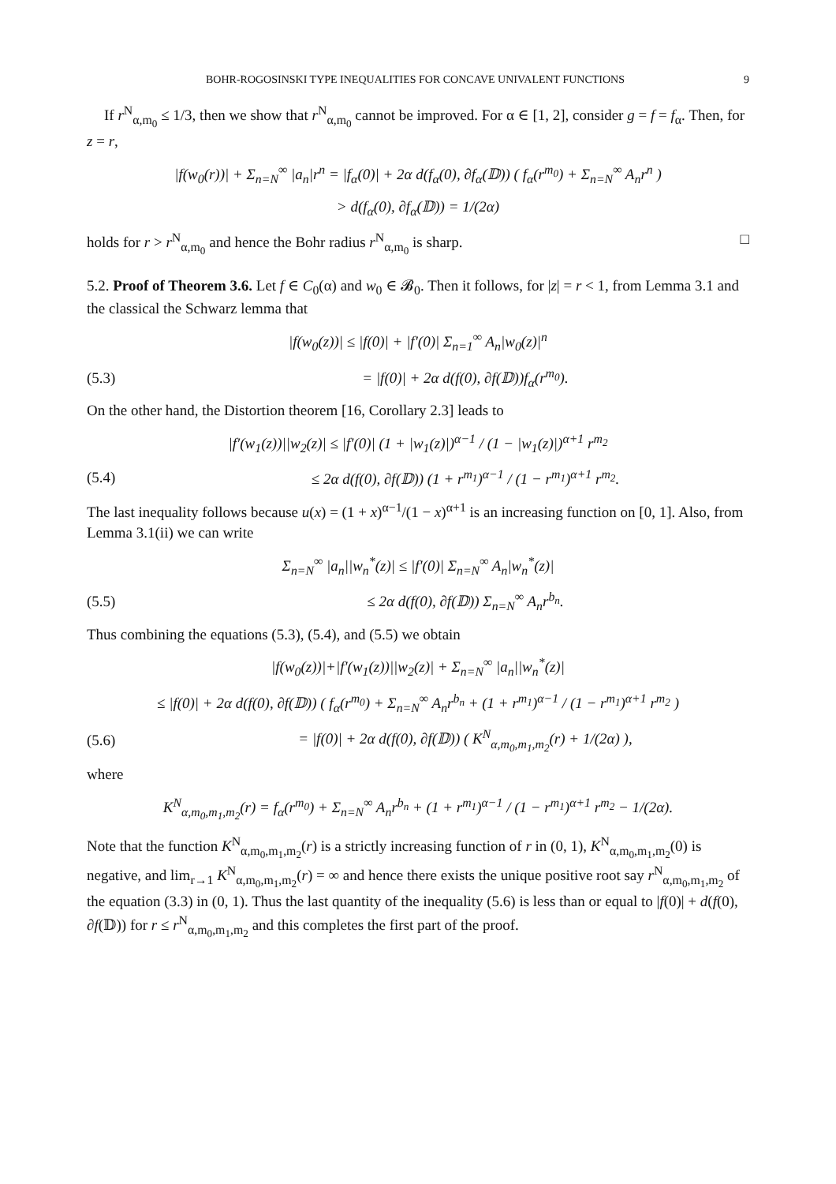BOHR-ROGOSINSKI TYPE INEQUALITIES FOR CONCAVE UNIVALENT FUNCTIONS 9
If r<sup>N</sup><sub>α,m<sub>0</sub></sub> ≤ 1/3, then we show that r<sup>N</sup><sub>α,m<sub>0</sub></sub> cannot be improved. For α ∈ [1, 2], consider g = f = f<sub>α</sub>. Then, for z = r,
|f(w<sub>0</sub>(r))| + Σ<sub>n=N</sub><sup>∞</sup> |a<sub>n</sub>|r<sup>n</sup> = |f<sub>α</sub>(0)| + 2α d(f<sub>α</sub>(0), ∂f<sub>α</sub>(𝔻)) ( f<sub>α</sub>(r<sup>m<sub>0</sub></sup>) + Σ<sub>n=N</sub><sup>∞</sup> A<sub>n</sub>r<sup>n</sup> )
> d(f<sub>α</sub>(0), ∂f<sub>α</sub>(𝔻)) = 1/(2α)
holds for r > r<sup>N</sup><sub>α,m<sub>0</sub></sub> and hence the Bohr radius r<sup>N</sup><sub>α,m<sub>0</sub></sub> is sharp. □
5.2. Proof of Theorem 3.6. Let f ∈ C<sub>0</sub>(α) and w<sub>0</sub> ∈ 𝓑<sub>0</sub>. Then it follows, for |z| = r < 1, from Lemma 3.1 and the classical the Schwarz lemma that
|f(w<sub>0</sub>(z))| ≤ |f(0)| + |f′(0)| Σ<sub>n=1</sub><sup>∞</sup> A<sub>n</sub>|w<sub>0</sub>(z)|<sup>n</sup>
(5.3) = |f(0)| + 2α d(f(0), ∂f(𝔻))f<sub>α</sub>(r<sup>m<sub>0</sub></sup>).
On the other hand, the Distortion theorem [16, Corollary 2.3] leads to
|f′(w<sub>1</sub>(z))||w<sub>2</sub>(z)| ≤ |f′(0)| (1 + |w<sub>1</sub>(z)|)<sup>α−1</sup> / (1 − |w<sub>1</sub>(z)|)<sup>α+1</sup> r<sup>m<sub>2</sub></sup>
(5.4) ≤ 2α d(f(0), ∂f(𝔻)) (1 + r<sup>m<sub>1</sub></sup>)<sup>α−1</sup> / (1 − r<sup>m<sub>1</sub></sup>)<sup>α+1</sup> r<sup>m<sub>2</sub></sup>.
The last inequality follows because u(x) = (1 + x)<sup>α−1</sup>/(1 − x)<sup>α+1</sup> is an increasing function on [0, 1]. Also, from Lemma 3.1(ii) we can write
Σ<sub>n=N</sub><sup>∞</sup> |a<sub>n</sub>||w<sub>n</sub><sup>*</sup>(z)| ≤ |f′(0)| Σ<sub>n=N</sub><sup>∞</sup> A<sub>n</sub>|w<sub>n</sub><sup>*</sup>(z)|
(5.5) ≤ 2α d(f(0), ∂f(𝔻)) Σ<sub>n=N</sub><sup>∞</sup> A<sub>n</sub>r<sup>b<sub>n</sub></sup>.
Thus combining the equations (5.3), (5.4), and (5.5) we obtain
|f(w<sub>0</sub>(z))|+|f′(w<sub>1</sub>(z))||w<sub>2</sub>(z)| + Σ<sub>n=N</sub><sup>∞</sup> |a<sub>n</sub>||w<sub>n</sub><sup>*</sup>(z)|
≤ |f(0)| + 2α d(f(0), ∂f(𝔻)) ( f<sub>α</sub>(r<sup>m<sub>0</sub></sup>) + Σ<sub>n=N</sub><sup>∞</sup> A<sub>n</sub>r<sup>b<sub>n</sub></sup> + (1 + r<sup>m<sub>1</sub></sup>)<sup>α−1</sup> / (1 − r<sup>m<sub>1</sub></sup>)<sup>α+1</sup> r<sup>m<sub>2</sub></sup> )
(5.6) = |f(0)| + 2α d(f(0), ∂f(𝔻)) ( K<sup>N</sup><sub>α,m<sub>0</sub>,m<sub>1</sub>,m<sub>2</sub></sub>(r) + 1/(2α) ),
where
K<sup>N</sup><sub>α,m<sub>0</sub>,m<sub>1</sub>,m<sub>2</sub></sub>(r) = f<sub>α</sub>(r<sup>m<sub>0</sub></sup>) + Σ<sub>n=N</sub><sup>∞</sup> A<sub>n</sub>r<sup>b<sub>n</sub></sup> + (1 + r<sup>m<sub>1</sub></sup>)<sup>α−1</sup> / (1 − r<sup>m<sub>1</sub></sup>)<sup>α+1</sup> r<sup>m<sub>2</sub></sup> − 1/(2α).
Note that the function K<sup>N</sup><sub>α,m<sub>0</sub>,m<sub>1</sub>,m<sub>2</sub></sub>(r) is a strictly increasing function of r in (0, 1), K<sup>N</sup><sub>α,m<sub>0</sub>,m<sub>1</sub>,m<sub>2</sub></sub>(0) is negative, and lim<sub>r→1</sub> K<sup>N</sup><sub>α,m<sub>0</sub>,m<sub>1</sub>,m<sub>2</sub></sub>(r) = ∞ and hence there exists the unique positive root say r<sup>N</sup><sub>α,m<sub>0</sub>,m<sub>1</sub>,m<sub>2</sub></sub> of the equation (3.3) in (0, 1). Thus the last quantity of the inequality (5.6) is less than or equal to |f(0)| + d(f(0), ∂f(𝔻)) for r ≤ r<sup>N</sup><sub>α,m<sub>0</sub>,m<sub>1</sub>,m<sub>2</sub></sub> and this completes the first part of the proof.